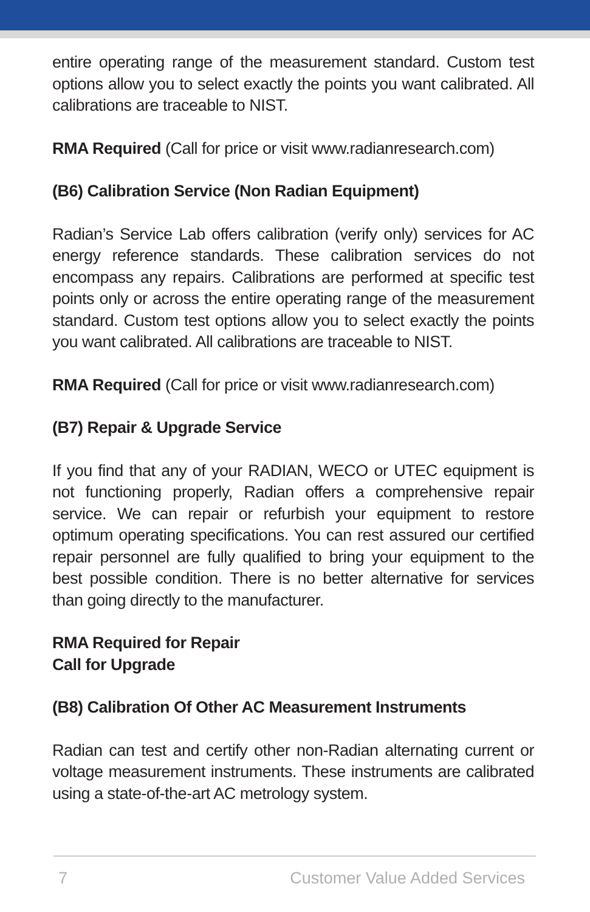entire operating range of the measurement standard. Custom test options allow you to select exactly the points you want calibrated. All calibrations are traceable to NIST.
RMA Required (Call for price or visit www.radianresearch.com)
(B6) Calibration Service (Non Radian Equipment)
Radian’s Service Lab offers calibration (verify only) services for AC energy reference standards. These calibration services do not encompass any repairs. Calibrations are performed at specific test points only or across the entire operating range of the measurement standard. Custom test options allow you to select exactly the points you want calibrated. All calibrations are traceable to NIST.
RMA Required (Call for price or visit www.radianresearch.com)
(B7) Repair & Upgrade Service
If you find that any of your RADIAN, WECO or UTEC equipment is not functioning properly, Radian offers a comprehensive repair service. We can repair or refurbish your equipment to restore optimum operating specifications. You can rest assured our certified repair personnel are fully qualified to bring your equipment to the best possible condition. There is no better alternative for services than going directly to the manufacturer.
RMA Required for Repair
Call for Upgrade
(B8) Calibration Of Other AC Measurement Instruments
Radian can test and certify other non-Radian alternating current or voltage measurement instruments. These instruments are calibrated using a state-of-the-art AC metrology system.
7 Customer Value Added Services